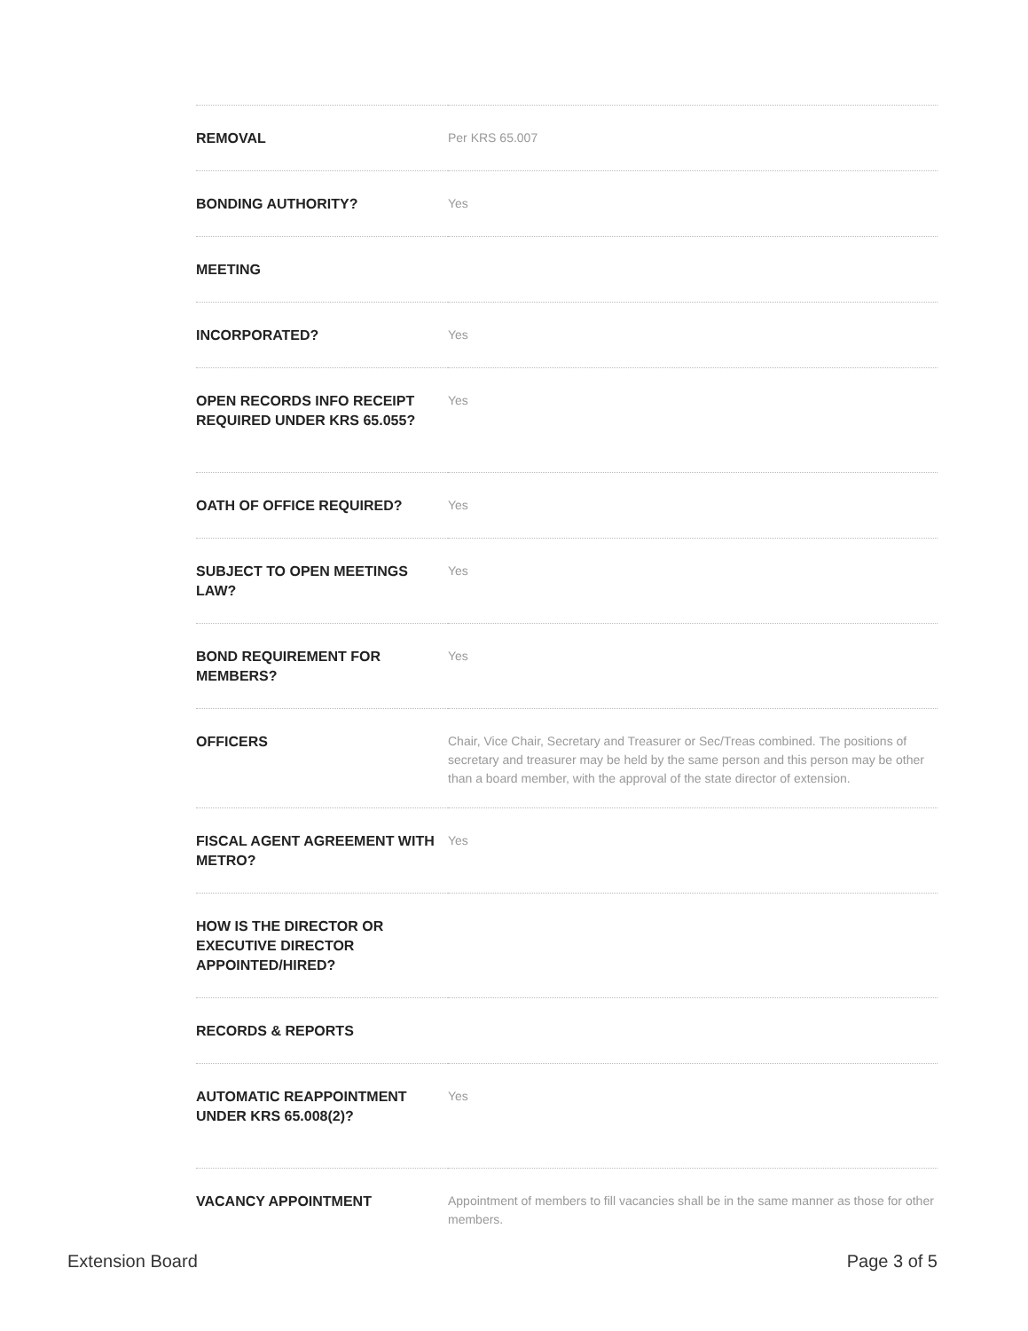| REMOVAL | Per KRS 65.007 |
| BONDING AUTHORITY? | Yes |
| MEETING | |
| INCORPORATED? | Yes |
| OPEN RECORDS INFO RECEIPT REQUIRED UNDER KRS 65.055? | Yes |
| OATH OF OFFICE REQUIRED? | Yes |
| SUBJECT TO OPEN MEETINGS LAW? | Yes |
| BOND REQUIREMENT FOR MEMBERS? | Yes |
| OFFICERS | Chair, Vice Chair, Secretary and Treasurer or Sec/Treas combined. The positions of secretary and treasurer may be held by the same person and this person may be other than a board member, with the approval of the state director of extension. |
| FISCAL AGENT AGREEMENT WITH METRO? | Yes |
| HOW IS THE DIRECTOR OR EXECUTIVE DIRECTOR APPOINTED/HIRED? | |
| RECORDS & REPORTS | |
| AUTOMATIC REAPPOINTMENT UNDER KRS 65.008(2)? | Yes |
| VACANCY APPOINTMENT | Appointment of members to fill vacancies shall be in the same manner as those for other members. |
Extension Board Page 3 of 5